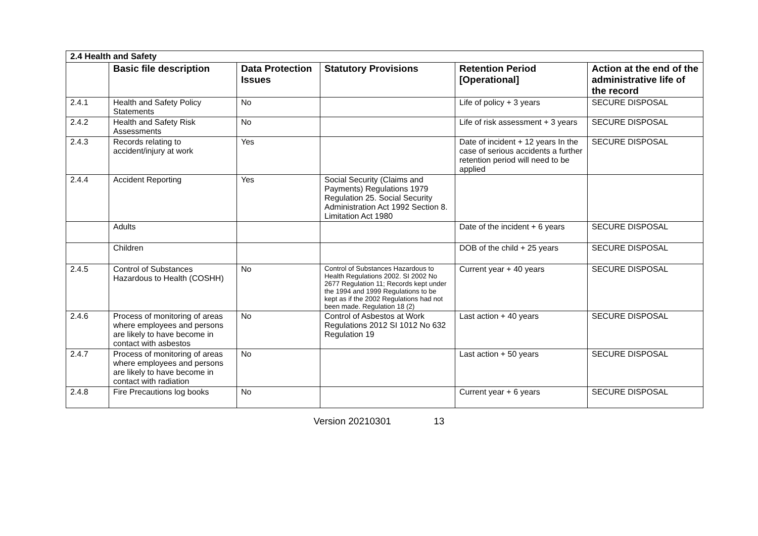| 2.4 Health and Safety | | | | | |
| | Basic file description | Data Protection Issues | Statutory Provisions | Retention Period [Operational] | Action at the end of the administrative life of the record |
| 2.4.1 | Health and Safety Policy Statements | No | | Life of policy + 3 years | SECURE DISPOSAL |
| 2.4.2 | Health and Safety Risk Assessments | No | | Life of risk assessment + 3 years | SECURE DISPOSAL |
| 2.4.3 | Records relating to accident/injury at work | Yes | | Date of incident + 12 years In the case of serious accidents a further retention period will need to be applied | SECURE DISPOSAL |
| 2.4.4 | Accident Reporting | Yes | Social Security (Claims and Payments) Regulations 1979 Regulation 25. Social Security Administration Act 1992 Section 8. Limitation Act 1980 | | |
| | Adults | | | Date of the incident + 6 years | SECURE DISPOSAL |
| | Children | | | DOB of the child + 25 years | SECURE DISPOSAL |
| 2.4.5 | Control of Substances Hazardous to Health (COSHH) | No | Control of Substances Hazardous to Health Regulations 2002. SI 2002 No 2677 Regulation 11; Records kept under the 1994 and 1999 Regulations to be kept as if the 2002 Regulations had not been made. Regulation 18 (2) | Current year + 40 years | SECURE DISPOSAL |
| 2.4.6 | Process of monitoring of areas where employees and persons are likely to have become in contact with asbestos | No | Control of Asbestos at Work Regulations 2012 SI 1012 No 632 Regulation 19 | Last action + 40 years | SECURE DISPOSAL |
| 2.4.7 | Process of monitoring of areas where employees and persons are likely to have become in contact with radiation | No | | Last action + 50 years | SECURE DISPOSAL |
| 2.4.8 | Fire Precautions log books | No | | Current year + 6 years | SECURE DISPOSAL |
Version 20210301 13